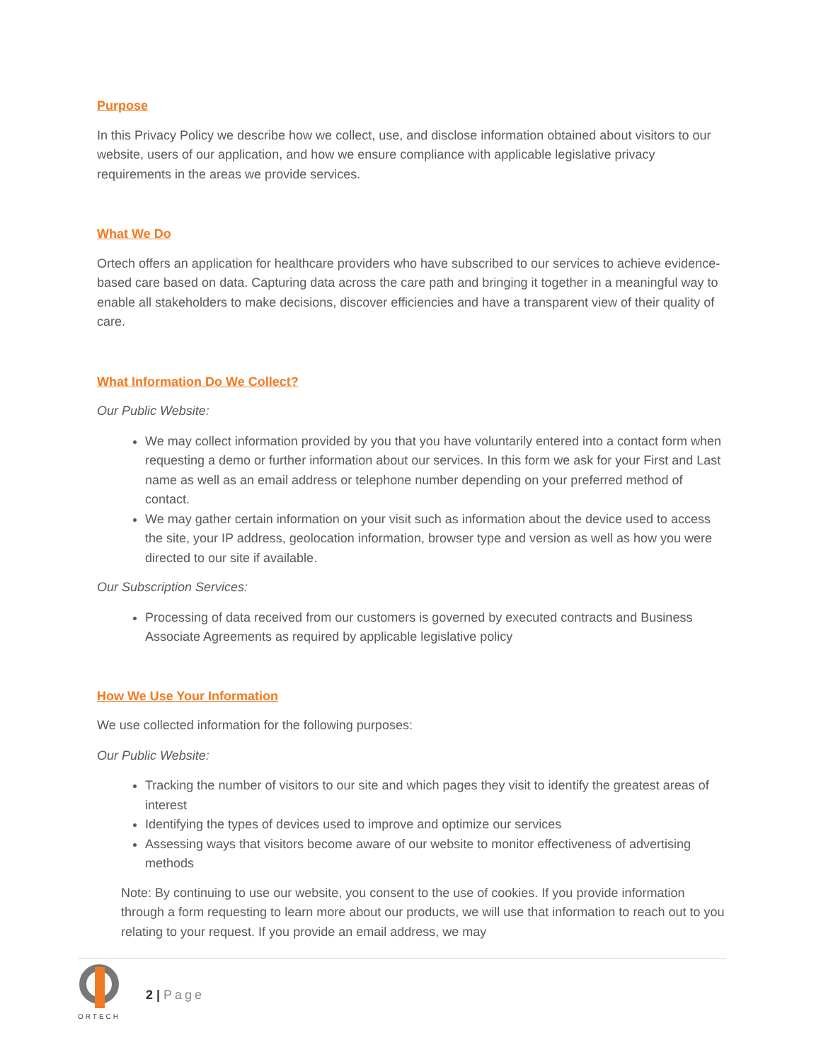Purpose
In this Privacy Policy we describe how we collect, use, and disclose information obtained about visitors to our website, users of our application, and how we ensure compliance with applicable legislative privacy requirements in the areas we provide services.
What We Do
Ortech offers an application for healthcare providers who have subscribed to our services to achieve evidence-based care based on data. Capturing data across the care path and bringing it together in a meaningful way to enable all stakeholders to make decisions, discover efficiencies and have a transparent view of their quality of care.
What Information Do We Collect?
Our Public Website:
We may collect information provided by you that you have voluntarily entered into a contact form when requesting a demo or further information about our services. In this form we ask for your First and Last name as well as an email address or telephone number depending on your preferred method of contact.
We may gather certain information on your visit such as information about the device used to access the site, your IP address, geolocation information, browser type and version as well as how you were directed to our site if available.
Our Subscription Services:
Processing of data received from our customers is governed by executed contracts and Business Associate Agreements as required by applicable legislative policy
How We Use Your Information
We use collected information for the following purposes:
Our Public Website:
Tracking the number of visitors to our site and which pages they visit to identify the greatest areas of interest
Identifying the types of devices used to improve and optimize our services
Assessing ways that visitors become aware of our website to monitor effectiveness of advertising methods
Note: By continuing to use our website, you consent to the use of cookies. If you provide information through a form requesting to learn more about our products, we will use that information to reach out to you relating to your request. If you provide an email address, we may
ORTECH
2 | Page